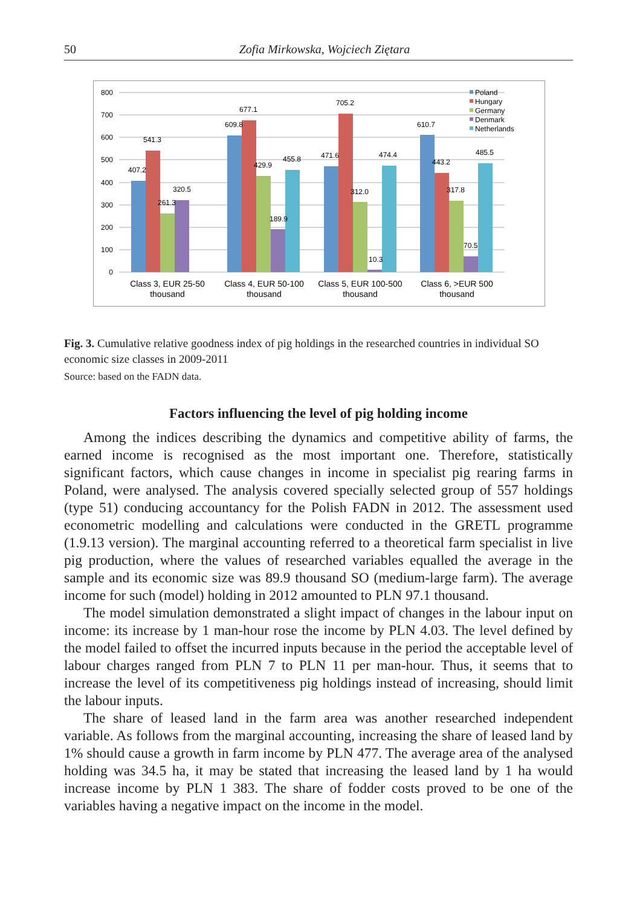50 Zofia Mirkowska, Wojciech Ziętara
800
700
600
500
400
300
200
100
0
407.2
541.3
261.3
320.5
609.8
677.1
429.9
189.9
455.8
471.6
705.2
312.0
10.3
474.4
610.7
443.2
317.8
70.5
485.5
Class 3, EUR 25-50
thousand
Class 4, EUR 50-100
thousand
Class 5, EUR 100-500
thousand
Class 6, >EUR 500
thousand
Poland
Hungary
Germany
Denmark
Netherlands
Fig. 3. Cumulative relative goodness index of pig holdings in the researched countries in individual SO economic size classes in 2009-2011
Source: based on the FADN data.
Factors influencing the level of pig holding income
Among the indices describing the dynamics and competitive ability of farms, the earned income is recognised as the most important one. Therefore, statistically significant factors, which cause changes in income in specialist pig rearing farms in Poland, were analysed. The analysis covered specially selected group of 557 holdings (type 51) conducing accountancy for the Polish FADN in 2012. The assessment used econometric modelling and calculations were conducted in the GRETL programme (1.9.13 version). The marginal accounting referred to a theoretical farm specialist in live pig production, where the values of researched variables equalled the average in the sample and its economic size was 89.9 thousand SO (medium-large farm). The average income for such (model) holding in 2012 amounted to PLN 97.1 thousand.
The model simulation demonstrated a slight impact of changes in the labour input on income: its increase by 1 man-hour rose the income by PLN 4.03. The level defined by the model failed to offset the incurred inputs because in the period the acceptable level of labour charges ranged from PLN 7 to PLN 11 per man-hour. Thus, it seems that to increase the level of its competitiveness pig holdings instead of increasing, should limit the labour inputs.
The share of leased land in the farm area was another researched independent variable. As follows from the marginal accounting, increasing the share of leased land by 1% should cause a growth in farm income by PLN 477. The average area of the analysed holding was 34.5 ha, it may be stated that increasing the leased land by 1 ha would increase income by PLN 1 383. The share of fodder costs proved to be one of the variables having a negative impact on the income in the model.